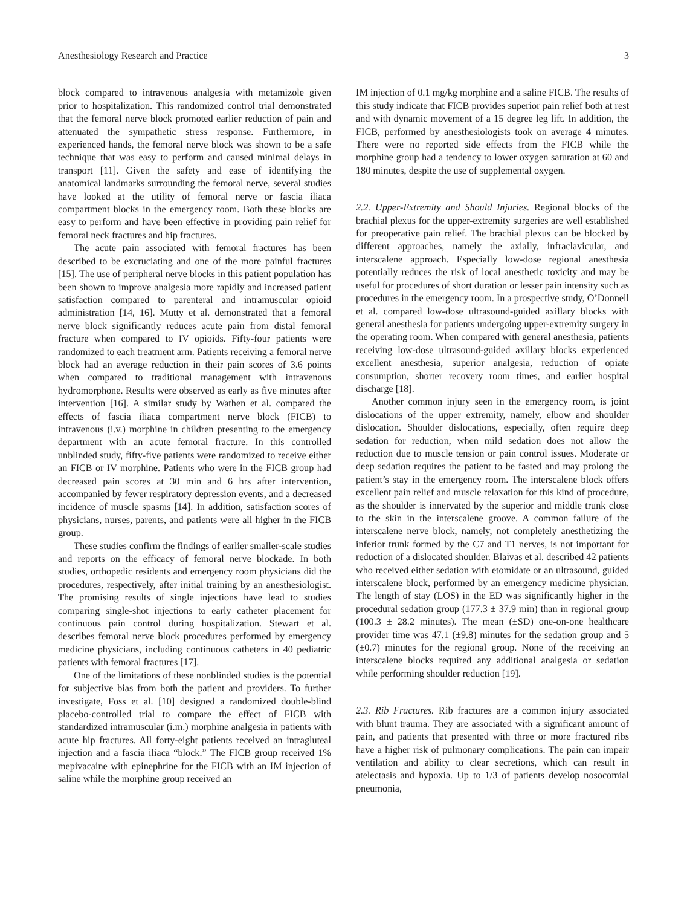Anesthesiology Research and Practice 3
block compared to intravenous analgesia with metamizole given prior to hospitalization. This randomized control trial demonstrated that the femoral nerve block promoted earlier reduction of pain and attenuated the sympathetic stress response. Furthermore, in experienced hands, the femoral nerve block was shown to be a safe technique that was easy to perform and caused minimal delays in transport [11]. Given the safety and ease of identifying the anatomical landmarks surrounding the femoral nerve, several studies have looked at the utility of femoral nerve or fascia iliaca compartment blocks in the emergency room. Both these blocks are easy to perform and have been effective in providing pain relief for femoral neck fractures and hip fractures.
The acute pain associated with femoral fractures has been described to be excruciating and one of the more painful fractures [15]. The use of peripheral nerve blocks in this patient population has been shown to improve analgesia more rapidly and increased patient satisfaction compared to parenteral and intramuscular opioid administration [14, 16]. Mutty et al. demonstrated that a femoral nerve block significantly reduces acute pain from distal femoral fracture when compared to IV opioids. Fifty-four patients were randomized to each treatment arm. Patients receiving a femoral nerve block had an average reduction in their pain scores of 3.6 points when compared to traditional management with intravenous hydromorphone. Results were observed as early as five minutes after intervention [16]. A similar study by Wathen et al. compared the effects of fascia iliaca compartment nerve block (FICB) to intravenous (i.v.) morphine in children presenting to the emergency department with an acute femoral fracture. In this controlled unblinded study, fifty-five patients were randomized to receive either an FICB or IV morphine. Patients who were in the FICB group had decreased pain scores at 30 min and 6 hrs after intervention, accompanied by fewer respiratory depression events, and a decreased incidence of muscle spasms [14]. In addition, satisfaction scores of physicians, nurses, parents, and patients were all higher in the FICB group.
These studies confirm the findings of earlier smaller-scale studies and reports on the efficacy of femoral nerve blockade. In both studies, orthopedic residents and emergency room physicians did the procedures, respectively, after initial training by an anesthesiologist. The promising results of single injections have lead to studies comparing single-shot injections to early catheter placement for continuous pain control during hospitalization. Stewart et al. describes femoral nerve block procedures performed by emergency medicine physicians, including continuous catheters in 40 pediatric patients with femoral fractures [17].
One of the limitations of these nonblinded studies is the potential for subjective bias from both the patient and providers. To further investigate, Foss et al. [10] designed a randomized double-blind placebo-controlled trial to compare the effect of FICB with standardized intramuscular (i.m.) morphine analgesia in patients with acute hip fractures. All forty-eight patients received an intragluteal injection and a fascia iliaca “block.” The FICB group received 1% mepivacaine with epinephrine for the FICB with an IM injection of saline while the morphine group received an
IM injection of 0.1 mg/kg morphine and a saline FICB. The results of this study indicate that FICB provides superior pain relief both at rest and with dynamic movement of a 15 degree leg lift. In addition, the FICB, performed by anesthesiologists took on average 4 minutes. There were no reported side effects from the FICB while the morphine group had a tendency to lower oxygen saturation at 60 and 180 minutes, despite the use of supplemental oxygen.
2.2. Upper-Extremity and Should Injuries. Regional blocks of the brachial plexus for the upper-extremity surgeries are well established for preoperative pain relief. The brachial plexus can be blocked by different approaches, namely the axially, infraclavicular, and interscalene approach. Especially low-dose regional anesthesia potentially reduces the risk of local anesthetic toxicity and may be useful for procedures of short duration or lesser pain intensity such as procedures in the emergency room. In a prospective study, O’Donnell et al. compared low-dose ultrasound-guided axillary blocks with general anesthesia for patients undergoing upper-extremity surgery in the operating room. When compared with general anesthesia, patients receiving low-dose ultrasound-guided axillary blocks experienced excellent anesthesia, superior analgesia, reduction of opiate consumption, shorter recovery room times, and earlier hospital discharge [18].
Another common injury seen in the emergency room, is joint dislocations of the upper extremity, namely, elbow and shoulder dislocation. Shoulder dislocations, especially, often require deep sedation for reduction, when mild sedation does not allow the reduction due to muscle tension or pain control issues. Moderate or deep sedation requires the patient to be fasted and may prolong the patient’s stay in the emergency room. The interscalene block offers excellent pain relief and muscle relaxation for this kind of procedure, as the shoulder is innervated by the superior and middle trunk close to the skin in the interscalene groove. A common failure of the interscalene nerve block, namely, not completely anesthetizing the inferior trunk formed by the C7 and T1 nerves, is not important for reduction of a dislocated shoulder. Blaivas et al. described 42 patients who received either sedation with etomidate or an ultrasound, guided interscalene block, performed by an emergency medicine physician. The length of stay (LOS) in the ED was significantly higher in the procedural sedation group (177.3 ± 37.9 min) than in regional group (100.3 ± 28.2 minutes). The mean (±SD) one-on-one healthcare provider time was 47.1 (±9.8) minutes for the sedation group and 5 (±0.7) minutes for the regional group. None of the receiving an interscalene blocks required any additional analgesia or sedation while performing shoulder reduction [19].
2.3. Rib Fractures. Rib fractures are a common injury associated with blunt trauma. They are associated with a significant amount of pain, and patients that presented with three or more fractured ribs have a higher risk of pulmonary complications. The pain can impair ventilation and ability to clear secretions, which can result in atelectasis and hypoxia. Up to 1/3 of patients develop nosocomial pneumonia,